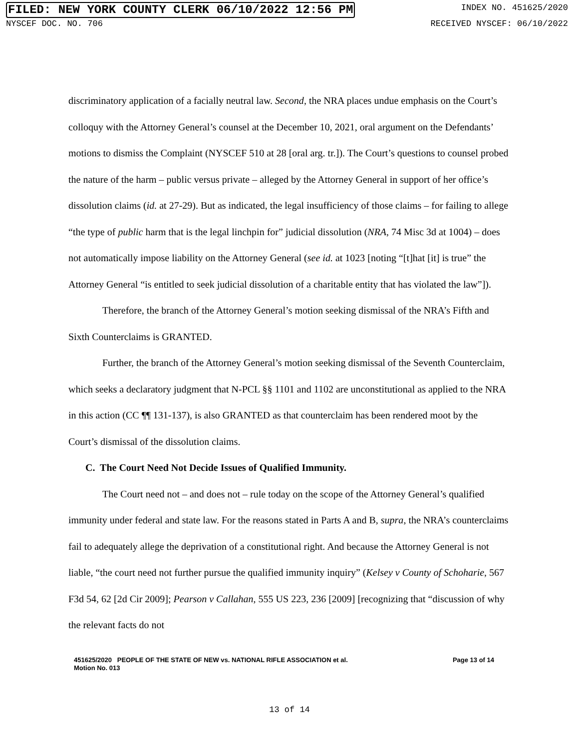FILED: NEW YORK COUNTY CLERK 06/10/2022 12:56 PM
INDEX NO. 451625/2020
NYSCEF DOC. NO. 706 RECEIVED NYSCEF: 06/10/2022
discriminatory application of a facially neutral law. Second, the NRA places undue emphasis on the Court’s colloquy with the Attorney General’s counsel at the December 10, 2021, oral argument on the Defendants’ motions to dismiss the Complaint (NYSCEF 510 at 28 [oral arg. tr.]). The Court’s questions to counsel probed the nature of the harm – public versus private – alleged by the Attorney General in support of her office’s dissolution claims (id. at 27-29). But as indicated, the legal insufficiency of those claims – for failing to allege “the type of public harm that is the legal linchpin for” judicial dissolution (NRA, 74 Misc 3d at 1004) – does not automatically impose liability on the Attorney General (see id. at 1023 [noting “[t]hat [it] is true” the Attorney General “is entitled to seek judicial dissolution of a charitable entity that has violated the law”]).
Therefore, the branch of the Attorney General’s motion seeking dismissal of the NRA’s Fifth and Sixth Counterclaims is GRANTED.
Further, the branch of the Attorney General’s motion seeking dismissal of the Seventh Counterclaim, which seeks a declaratory judgment that N-PCL §§ 1101 and 1102 are unconstitutional as applied to the NRA in this action (CC ¶¶ 131-137), is also GRANTED as that counterclaim has been rendered moot by the Court’s dismissal of the dissolution claims.
C. The Court Need Not Decide Issues of Qualified Immunity.
The Court need not – and does not – rule today on the scope of the Attorney General’s qualified immunity under federal and state law. For the reasons stated in Parts A and B, supra, the NRA’s counterclaims fail to adequately allege the deprivation of a constitutional right. And because the Attorney General is not liable, “the court need not further pursue the qualified immunity inquiry” (Kelsey v County of Schoharie, 567 F3d 54, 62 [2d Cir 2009]; Pearson v Callahan, 555 US 223, 236 [2009] [recognizing that “discussion of why the relevant facts do not
451625/2020 PEOPLE OF THE STATE OF NEW vs. NATIONAL RIFLE ASSOCIATION et al.
Motion No. 013
Page 13 of 14
13 of 14